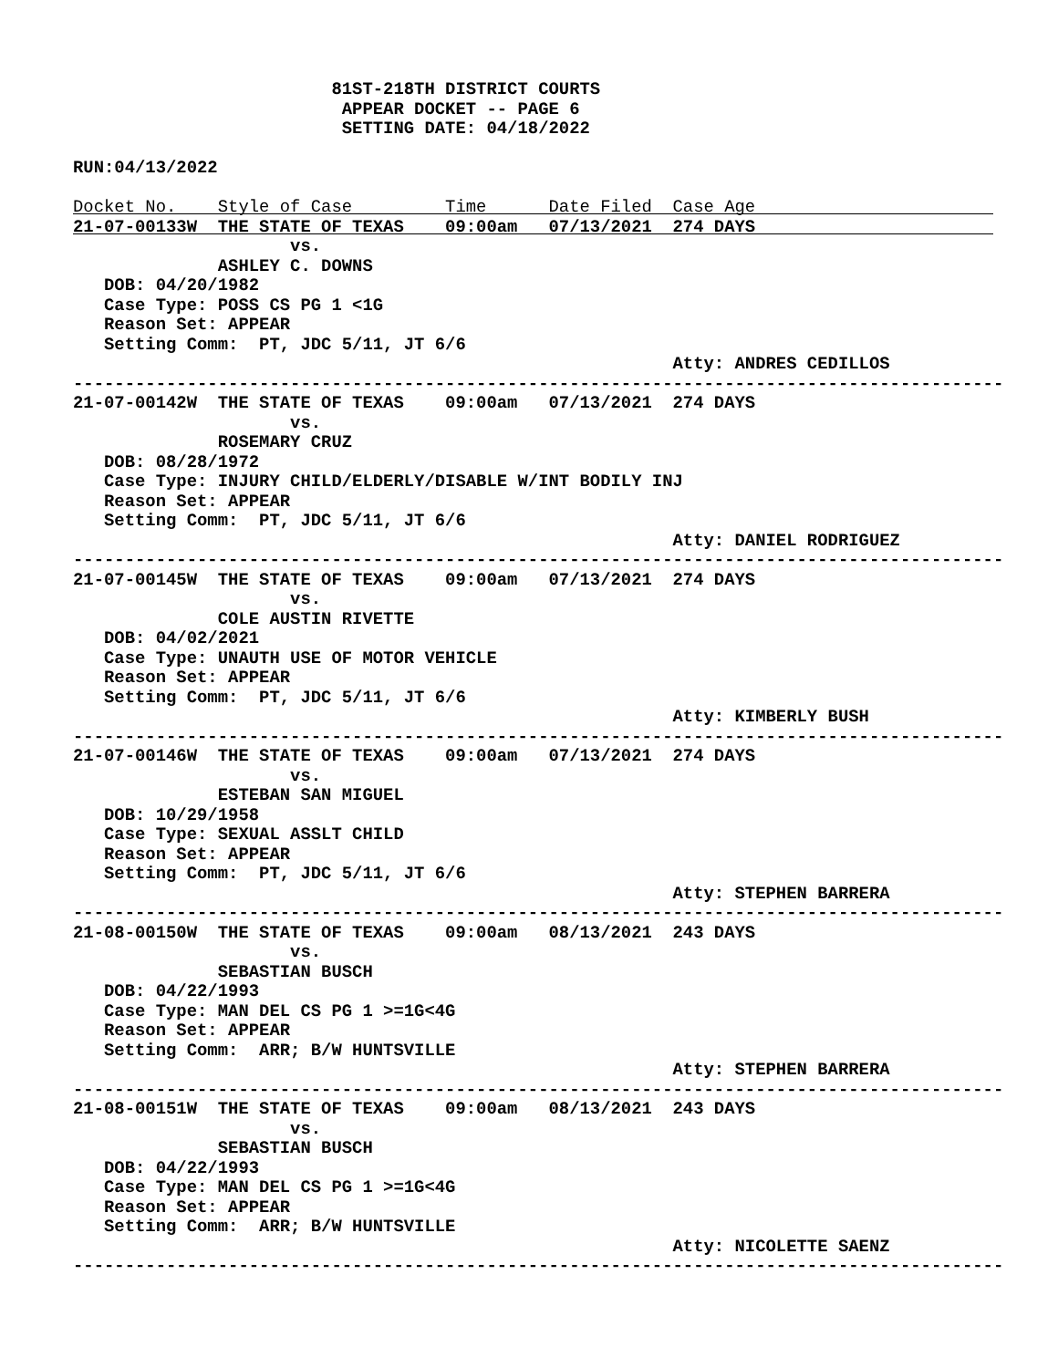81ST-218TH DISTRICT COURTS
                          APPEAR DOCKET -- PAGE 6
                          SETTING DATE: 04/18/2022

RUN:04/13/2022

Docket No.    Style of Case         Time      Date Filed  Case Age             
21-07-00133W  THE STATE OF TEXAS    09:00am   07/13/2021  274 DAYS
                     vs.
              ASHLEY C. DOWNS
   DOB: 04/20/1982
   Case Type: POSS CS PG 1 <1G
   Reason Set: APPEAR
   Setting Comm:  PT, JDC 5/11, JT 6/6
                                                          Atty: ANDRES CEDILLOS
------------------------------------------------------------------------------------------
21-07-00142W  THE STATE OF TEXAS    09:00am   07/13/2021  274 DAYS
                     vs.
              ROSEMARY CRUZ
   DOB: 08/28/1972
   Case Type: INJURY CHILD/ELDERLY/DISABLE W/INT BODILY INJ
   Reason Set: APPEAR
   Setting Comm:  PT, JDC 5/11, JT 6/6
                                                          Atty: DANIEL RODRIGUEZ
------------------------------------------------------------------------------------------
21-07-00145W  THE STATE OF TEXAS    09:00am   07/13/2021  274 DAYS
                     vs.
              COLE AUSTIN RIVETTE
   DOB: 04/02/2021
   Case Type: UNAUTH USE OF MOTOR VEHICLE
   Reason Set: APPEAR
   Setting Comm:  PT, JDC 5/11, JT 6/6
                                                          Atty: KIMBERLY BUSH
------------------------------------------------------------------------------------------
21-07-00146W  THE STATE OF TEXAS    09:00am   07/13/2021  274 DAYS
                     vs.
              ESTEBAN SAN MIGUEL
   DOB: 10/29/1958
   Case Type: SEXUAL ASSLT CHILD
   Reason Set: APPEAR
   Setting Comm:  PT, JDC 5/11, JT 6/6
                                                          Atty: STEPHEN BARRERA
------------------------------------------------------------------------------------------
21-08-00150W  THE STATE OF TEXAS    09:00am   08/13/2021  243 DAYS
                     vs.
              SEBASTIAN BUSCH
   DOB: 04/22/1993
   Case Type: MAN DEL CS PG 1 >=1G<4G
   Reason Set: APPEAR
   Setting Comm:  ARR; B/W HUNTSVILLE
                                                          Atty: STEPHEN BARRERA
------------------------------------------------------------------------------------------
21-08-00151W  THE STATE OF TEXAS    09:00am   08/13/2021  243 DAYS
                     vs.
              SEBASTIAN BUSCH
   DOB: 04/22/1993
   Case Type: MAN DEL CS PG 1 >=1G<4G
   Reason Set: APPEAR
   Setting Comm:  ARR; B/W HUNTSVILLE
                                                          Atty: NICOLETTE SAENZ
------------------------------------------------------------------------------------------